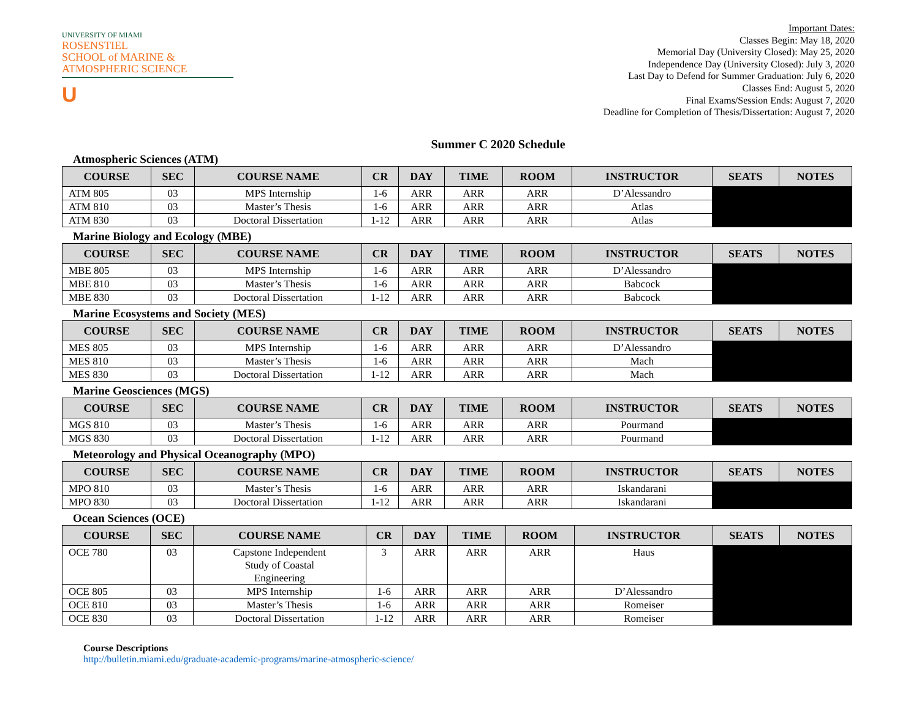UNIVERSITY OF MIAMI
ROSENSTIEL
SCHOOL of MARINE &
ATMOSPHERIC SCIENCE
U
Important Dates:
Classes Begin: May 18, 2020
Memorial Day (University Closed): May 25, 2020
Independence Day (University Closed): July 3, 2020
Last Day to Defend for Summer Graduation: July 6, 2020
Classes End: August 5, 2020
Final Exams/Session Ends: August 7, 2020
Deadline for Completion of Thesis/Dissertation: August 7, 2020
Summer C 2020 Schedule
Atmospheric Sciences (ATM)
| COURSE | SEC | COURSE NAME | CR | DAY | TIME | ROOM | INSTRUCTOR | SEATS | NOTES |
| --- | --- | --- | --- | --- | --- | --- | --- | --- | --- |
| ATM 805 | 03 | MPS Internship | 1-6 | ARR | ARR | ARR | D’Alessandro | | |
| ATM 810 | 03 | Master’s Thesis | 1-6 | ARR | ARR | ARR | Atlas | | |
| ATM 830 | 03 | Doctoral Dissertation | 1-12 | ARR | ARR | ARR | Atlas | | |
Marine Biology and Ecology (MBE)
| COURSE | SEC | COURSE NAME | CR | DAY | TIME | ROOM | INSTRUCTOR | SEATS | NOTES |
| --- | --- | --- | --- | --- | --- | --- | --- | --- | --- |
| MBE 805 | 03 | MPS Internship | 1-6 | ARR | ARR | ARR | D’Alessandro | | |
| MBE 810 | 03 | Master’s Thesis | 1-6 | ARR | ARR | ARR | Babcock | | |
| MBE 830 | 03 | Doctoral Dissertation | 1-12 | ARR | ARR | ARR | Babcock | | |
Marine Ecosystems and Society (MES)
| COURSE | SEC | COURSE NAME | CR | DAY | TIME | ROOM | INSTRUCTOR | SEATS | NOTES |
| --- | --- | --- | --- | --- | --- | --- | --- | --- | --- |
| MES 805 | 03 | MPS Internship | 1-6 | ARR | ARR | ARR | D’Alessandro | | |
| MES 810 | 03 | Master’s Thesis | 1-6 | ARR | ARR | ARR | Mach | | |
| MES 830 | 03 | Doctoral Dissertation | 1-12 | ARR | ARR | ARR | Mach | | |
Marine Geosciences (MGS)
| COURSE | SEC | COURSE NAME | CR | DAY | TIME | ROOM | INSTRUCTOR | SEATS | NOTES |
| --- | --- | --- | --- | --- | --- | --- | --- | --- | --- |
| MGS 810 | 03 | Master’s Thesis | 1-6 | ARR | ARR | ARR | Pourmand | | |
| MGS 830 | 03 | Doctoral Dissertation | 1-12 | ARR | ARR | ARR | Pourmand | | |
Meteorology and Physical Oceanography (MPO)
| COURSE | SEC | COURSE NAME | CR | DAY | TIME | ROOM | INSTRUCTOR | SEATS | NOTES |
| --- | --- | --- | --- | --- | --- | --- | --- | --- | --- |
| MPO 810 | 03 | Master’s Thesis | 1-6 | ARR | ARR | ARR | Iskandarani | | |
| MPO 830 | 03 | Doctoral Dissertation | 1-12 | ARR | ARR | ARR | Iskandarani | | |
Ocean Sciences (OCE)
| COURSE | SEC | COURSE NAME | CR | DAY | TIME | ROOM | INSTRUCTOR | SEATS | NOTES |
| --- | --- | --- | --- | --- | --- | --- | --- | --- | --- |
| OCE 780 | 03 | Capstone Independent Study of Coastal Engineering | 3 | ARR | ARR | ARR | Haus | | |
| OCE 805 | 03 | MPS Internship | 1-6 | ARR | ARR | ARR | D’Alessandro | | |
| OCE 810 | 03 | Master’s Thesis | 1-6 | ARR | ARR | ARR | Romeiser | | |
| OCE 830 | 03 | Doctoral Dissertation | 1-12 | ARR | ARR | ARR | Romeiser | | |
Course Descriptions
http://bulletin.miami.edu/graduate-academic-programs/marine-atmospheric-science/